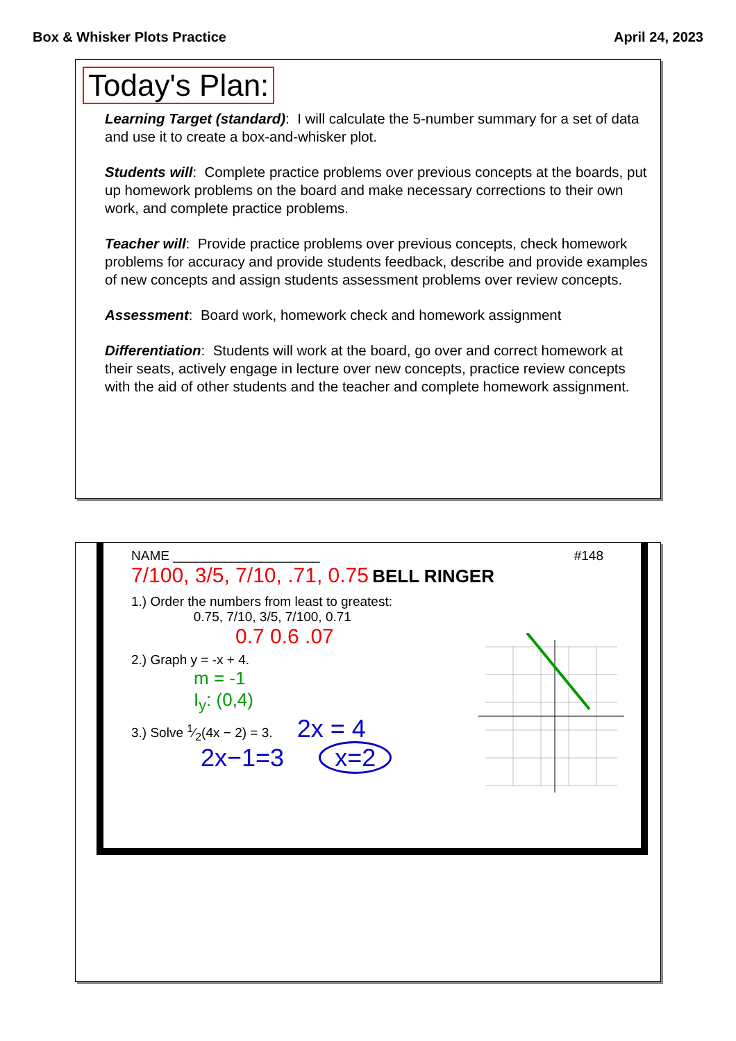Box & Whisker Plots Practice April 24, 2023
Today's Plan:
Learning Target (standard): I will calculate the 5-number summary for a set of data and use it to create a box-and-whisker plot.
Students will: Complete practice problems over previous concepts at the boards, put up homework problems on the board and make necessary corrections to their own work, and complete practice problems.
Teacher will: Provide practice problems over previous concepts, check homework problems for accuracy and provide students feedback, describe and provide examples of new concepts and assign students assessment problems over review concepts.
Assessment: Board work, homework check and homework assignment
Differentiation: Students will work at the board, go over and correct homework at their seats, actively engage in lecture over new concepts, practice review concepts with the aid of other students and the teacher and complete homework assignment.
NAME ____________________ #148
7/100, 3/5, 7/10, .71, 0.75 BELL RINGER
1.) Order the numbers from least to greatest:
0.75, 7/10, 3/5, 7/100, 0.71
0.7 0.6 .07
2.) Graph y = -x + 4.
m = -1
I<sub>y</sub>: (0,4)
3.) Solve 1⁄2(4x − 2) = 3. 2x = 4
2x−1=3 x=2